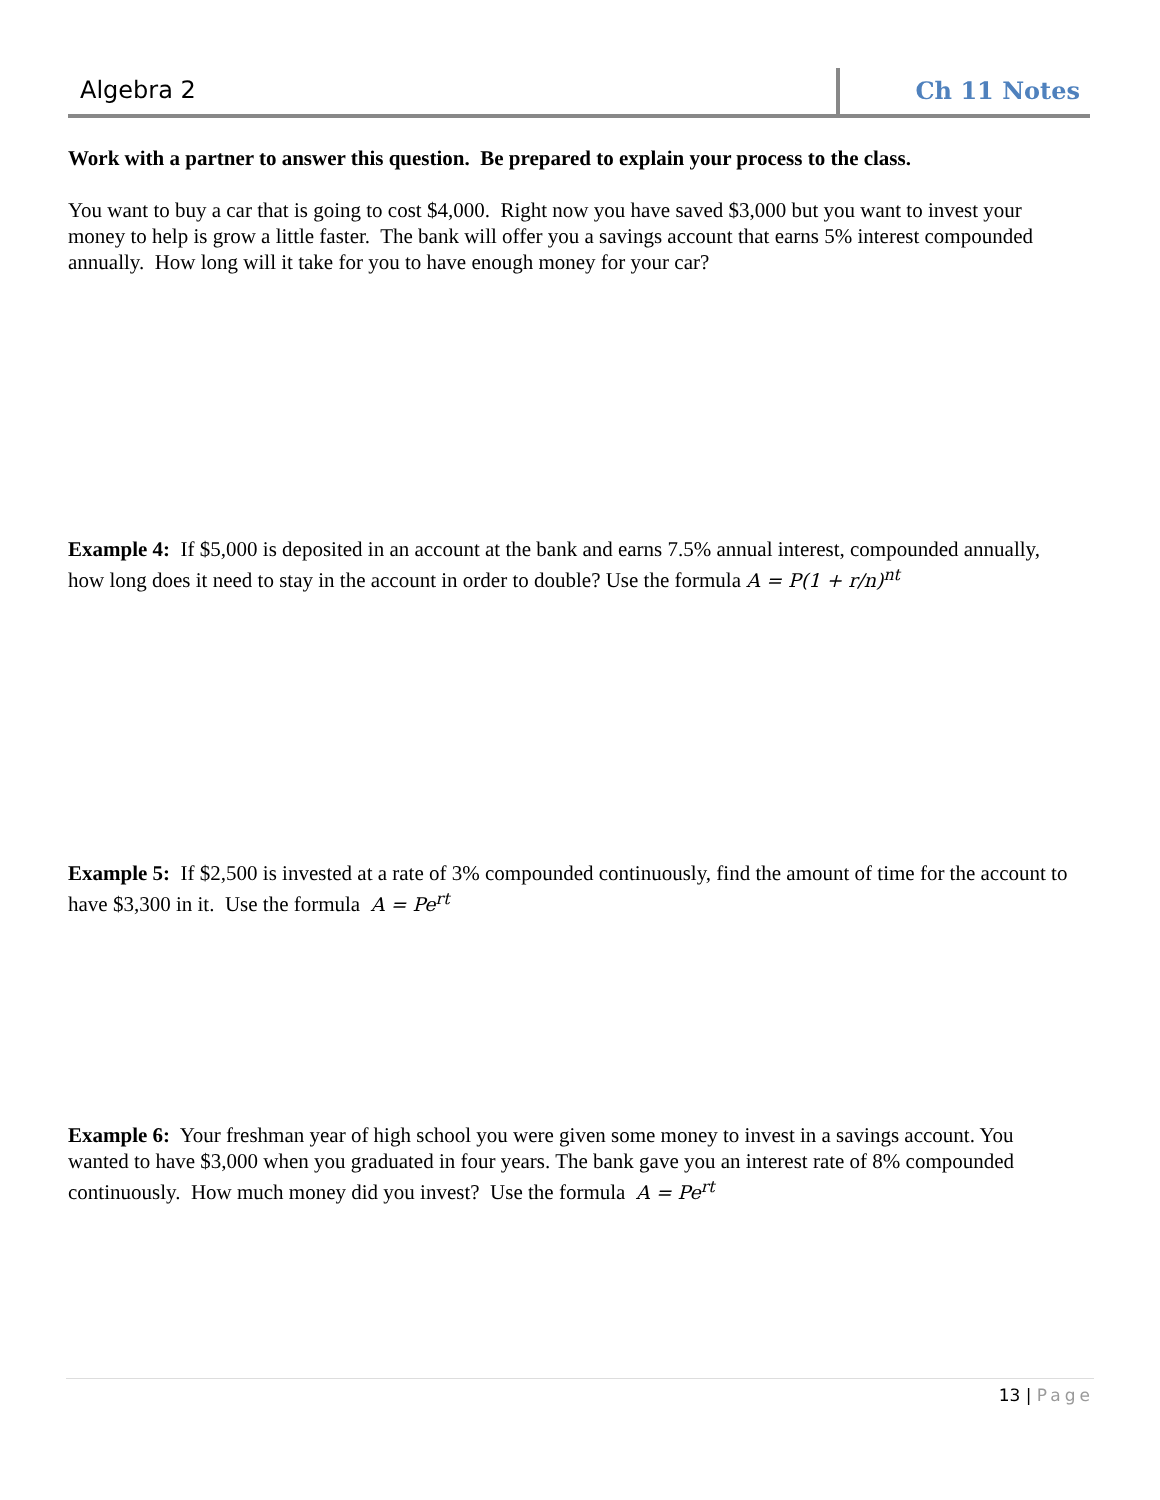Algebra 2 Ch 11 Notes
Work with a partner to answer this question. Be prepared to explain your process to the class.
You want to buy a car that is going to cost $4,000. Right now you have saved $3,000 but you want to invest your money to help is grow a little faster. The bank will offer you a savings account that earns 5% interest compounded annually. How long will it take for you to have enough money for your car?
Example 4: If $5,000 is deposited in an account at the bank and earns 7.5% annual interest, compounded annually, how long does it need to stay in the account in order to double? Use the formula A = P(1 + r/n)<sup>nt</sup>
Example 5: If $2,500 is invested at a rate of 3% compounded continuously, find the amount of time for the account to have $3,300 in it. Use the formula A = Pe<sup>rt</sup>
Example 6: Your freshman year of high school you were given some money to invest in a savings account. You wanted to have $3,000 when you graduated in four years. The bank gave you an interest rate of 8% compounded continuously. How much money did you invest? Use the formula A = Pe<sup>rt</sup>
13 | Page